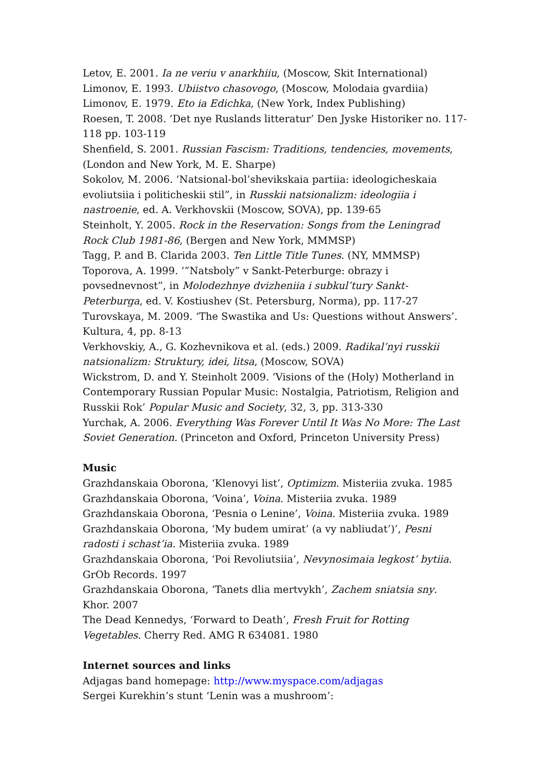Letov, E. 2001. Ia ne veriu v anarkhiiu, (Moscow, Skit International)
Limonov, E. 1993. Ubiistvo chasovogo, (Moscow, Molodaia gvardiia)
Limonov, E. 1979. Eto ia Edichka, (New York, Index Publishing)
Roesen, T. 2008. ‘Det nye Ruslands litteratur’ Den Jyske Historiker no. 117-118 pp. 103-119
Shenfield, S. 2001. Russian Fascism: Traditions, tendencies, movements, (London and New York, M. E. Sharpe)
Sokolov, M. 2006. ‘Natsional-bol’shevikskaia partiia: ideologicheskaia evoliutsiia i politicheskii stil”, in Russkii natsionalizm: ideologiia i nastroenie, ed. A. Verkhovskii (Moscow, SOVA), pp. 139-65
Steinholt, Y. 2005. Rock in the Reservation: Songs from the Leningrad Rock Club 1981-86, (Bergen and New York, MMMSP)
Tagg, P. and B. Clarida 2003. Ten Little Title Tunes. (NY, MMMSP)
Toporova, A. 1999. ‘”Natsboly” v Sankt-Peterburge: obrazy i povsednevnost”, in Molodezhnye dvizheniia i subkul’tury Sankt-Peterburga, ed. V. Kostiushev (St. Petersburg, Norma), pp. 117-27
Turovskaya, M. 2009. ‘The Swastika and Us: Questions without Answers’. Kultura, 4, pp. 8-13
Verkhovskiy, A., G. Kozhevnikova et al. (eds.) 2009. Radikal’nyi russkii natsionalizm: Struktury, idei, litsa, (Moscow, SOVA)
Wickstrom, D. and Y. Steinholt 2009. ‘Visions of the (Holy) Motherland in Contemporary Russian Popular Music: Nostalgia, Patriotism, Religion and Russkii Rok’ Popular Music and Society, 32, 3, pp. 313-330
Yurchak, A. 2006. Everything Was Forever Until It Was No More: The Last Soviet Generation. (Princeton and Oxford, Princeton University Press)
Music
Grazhdanskaia Oborona, ‘Klenovyi list’, Optimizm. Misteriia zvuka. 1985
Grazhdanskaia Oborona, ‘Voina’, Voina. Misteriia zvuka. 1989
Grazhdanskaia Oborona, ‘Pesnia o Lenine’, Voina. Misteriia zvuka. 1989
Grazhdanskaia Oborona, ‘My budem umirat’ (a vy nabliudat’)’, Pesni radosti i schast’ia. Misteriia zvuka. 1989
Grazhdanskaia Oborona, ‘Poi Revoliutsiia’, Nevynosimaia legkost’ bytiia. GrOb Records. 1997
Grazhdanskaia Oborona, ‘Tanets dlia mertvykh’, Zachem sniatsia sny. Khor. 2007
The Dead Kennedys, ‘Forward to Death’, Fresh Fruit for Rotting Vegetables. Cherry Red. AMG R 634081. 1980
Internet sources and links
Adjagas band homepage: http://www.myspace.com/adjagas
Sergei Kurekhin’s stunt ‘Lenin was a mushroom’: